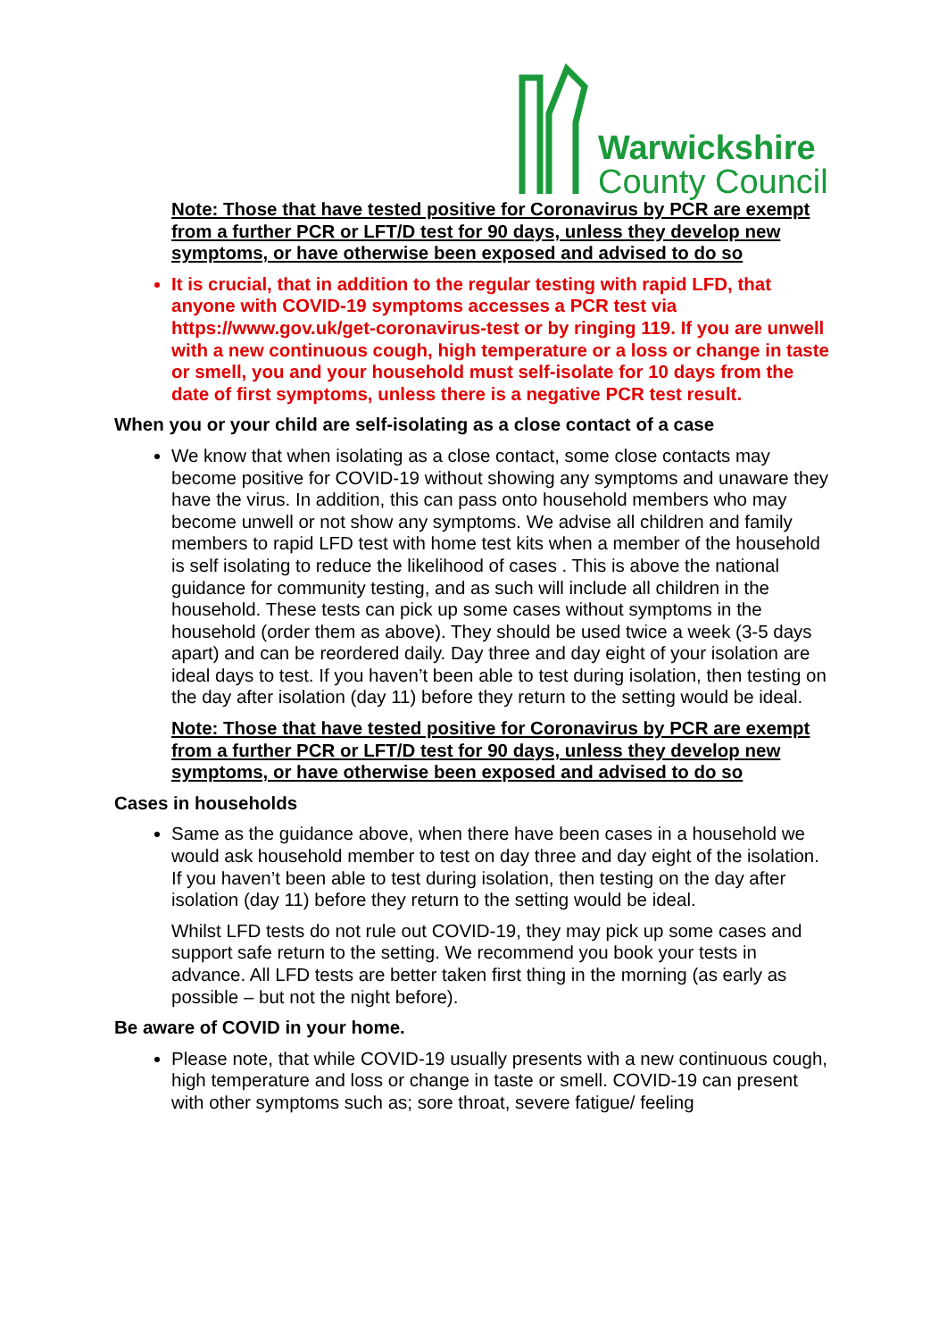Warwickshire
County Council
Note: Those that have tested positive for Coronavirus by PCR are exempt from a further PCR or LFT/D test for 90 days, unless they develop new symptoms, or have otherwise been exposed and advised to do so
It is crucial, that in addition to the regular testing with rapid LFD, that anyone with COVID-19 symptoms accesses a PCR test via https://www.gov.uk/get-coronavirus-test or by ringing 119. If you are unwell with a new continuous cough, high temperature or a loss or change in taste or smell, you and your household must self-isolate for 10 days from the date of first symptoms, unless there is a negative PCR test result.
When you or your child are self-isolating as a close contact of a case
We know that when isolating as a close contact, some close contacts may become positive for COVID-19 without showing any symptoms and unaware they have the virus. In addition, this can pass onto household members who may become unwell or not show any symptoms. We advise all children and family members to rapid LFD test with home test kits when a member of the household is self isolating to reduce the likelihood of cases . This is above the national guidance for community testing, and as such will include all children in the household. These tests can pick up some cases without symptoms in the household (order them as above). They should be used twice a week (3-5 days apart) and can be reordered daily. Day three and day eight of your isolation are ideal days to test. If you haven’t been able to test during isolation, then testing on the day after isolation (day 11) before they return to the setting would be ideal.
Note: Those that have tested positive for Coronavirus by PCR are exempt from a further PCR or LFT/D test for 90 days, unless they develop new symptoms, or have otherwise been exposed and advised to do so
Cases in households
Same as the guidance above, when there have been cases in a household we would ask household member to test on day three and day eight of the isolation. If you haven’t been able to test during isolation, then testing on the day after isolation (day 11) before they return to the setting would be ideal.
Whilst LFD tests do not rule out COVID-19, they may pick up some cases and support safe return to the setting. We recommend you book your tests in advance. All LFD tests are better taken first thing in the morning (as early as possible – but not the night before).
Be aware of COVID in your home.
Please note, that while COVID-19 usually presents with a new continuous cough, high temperature and loss or change in taste or smell. COVID-19 can present with other symptoms such as; sore throat, severe fatigue/ feeling